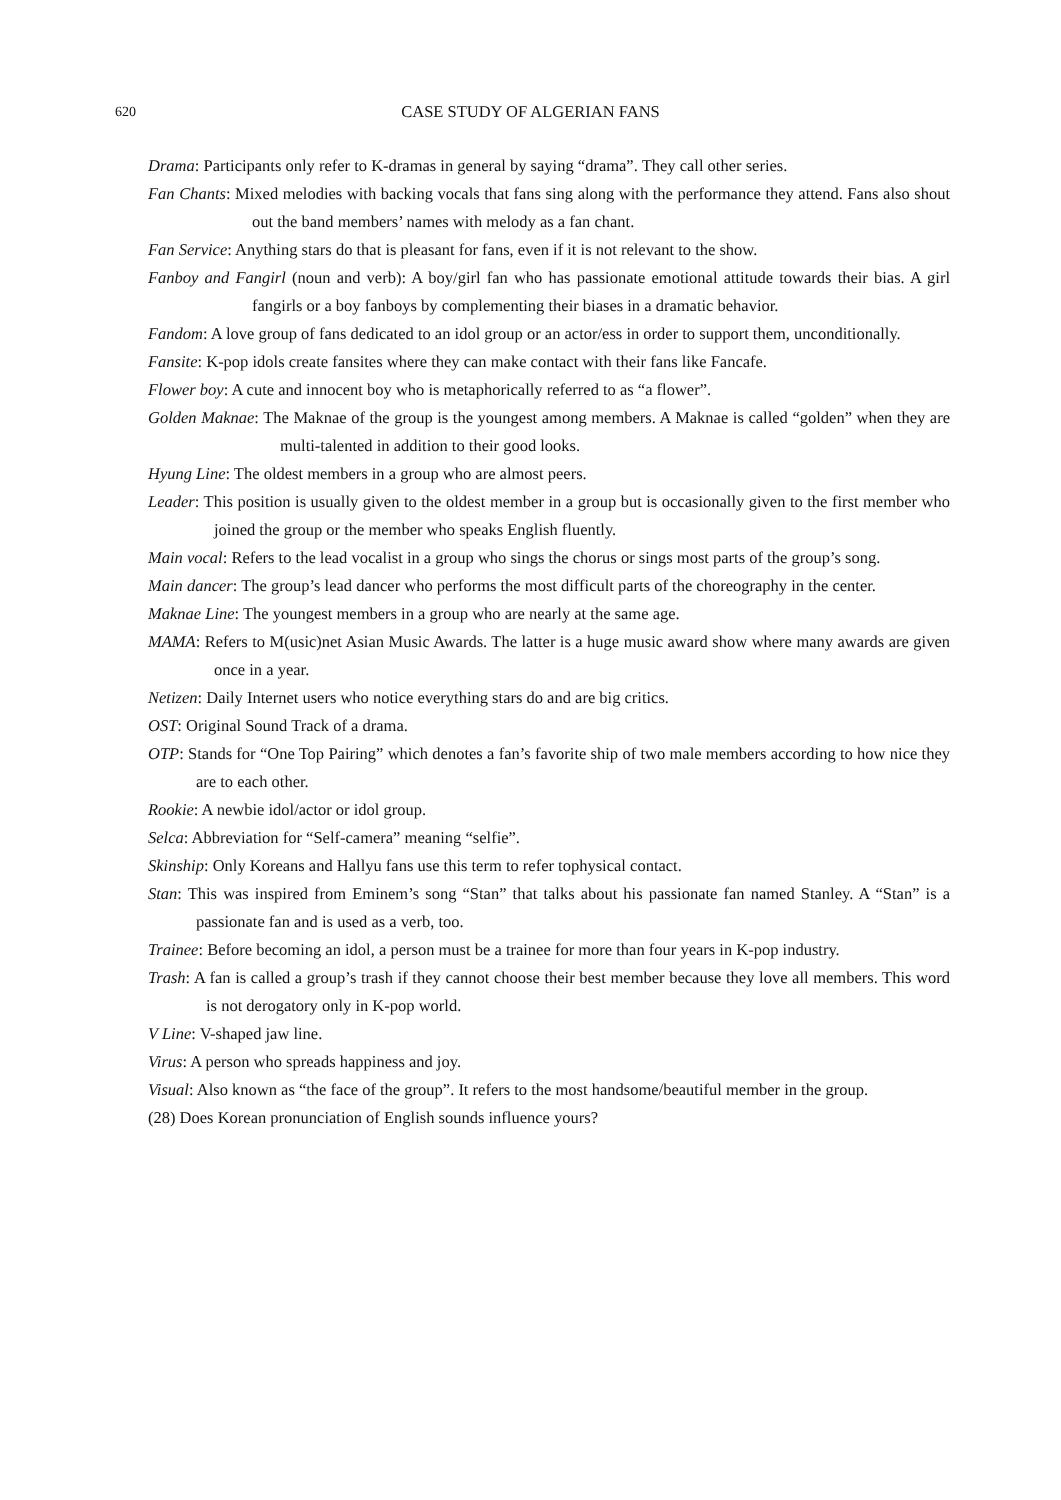620
CASE STUDY OF ALGERIAN FANS
Drama: Participants only refer to K-dramas in general by saying “drama”. They call other series.
Fan Chants: Mixed melodies with backing vocals that fans sing along with the performance they attend. Fans also shout out the band members’ names with melody as a fan chant.
Fan Service: Anything stars do that is pleasant for fans, even if it is not relevant to the show.
Fanboy and Fangirl (noun and verb): A boy/girl fan who has passionate emotional attitude towards their bias. A girl fangirls or a boy fanboys by complementing their biases in a dramatic behavior.
Fandom: A love group of fans dedicated to an idol group or an actor/ess in order to support them, unconditionally.
Fansite: K-pop idols create fansites where they can make contact with their fans like Fancafe.
Flower boy: A cute and innocent boy who is metaphorically referred to as “a flower”.
Golden Maknae: The Maknae of the group is the youngest among members. A Maknae is called “golden” when they are multi-talented in addition to their good looks.
Hyung Line: The oldest members in a group who are almost peers.
Leader: This position is usually given to the oldest member in a group but is occasionally given to the first member who joined the group or the member who speaks English fluently.
Main vocal: Refers to the lead vocalist in a group who sings the chorus or sings most parts of the group’s song.
Main dancer: The group’s lead dancer who performs the most difficult parts of the choreography in the center.
Maknae Line: The youngest members in a group who are nearly at the same age.
MAMA: Refers to M(usic)net Asian Music Awards. The latter is a huge music award show where many awards are given once in a year.
Netizen: Daily Internet users who notice everything stars do and are big critics.
OST: Original Sound Track of a drama.
OTP: Stands for “One Top Pairing” which denotes a fan’s favorite ship of two male members according to how nice they are to each other.
Rookie: A newbie idol/actor or idol group.
Selca: Abbreviation for “Self-camera” meaning “selfie”.
Skinship: Only Koreans and Hallyu fans use this term to refer tophysical contact.
Stan: This was inspired from Eminem’s song “Stan” that talks about his passionate fan named Stanley. A “Stan” is a passionate fan and is used as a verb, too.
Trainee: Before becoming an idol, a person must be a trainee for more than four years in K-pop industry.
Trash: A fan is called a group’s trash if they cannot choose their best member because they love all members. This word is not derogatory only in K-pop world.
V Line: V-shaped jaw line.
Virus: A person who spreads happiness and joy.
Visual: Also known as “the face of the group”. It refers to the most handsome/beautiful member in the group.
(28) Does Korean pronunciation of English sounds influence yours?